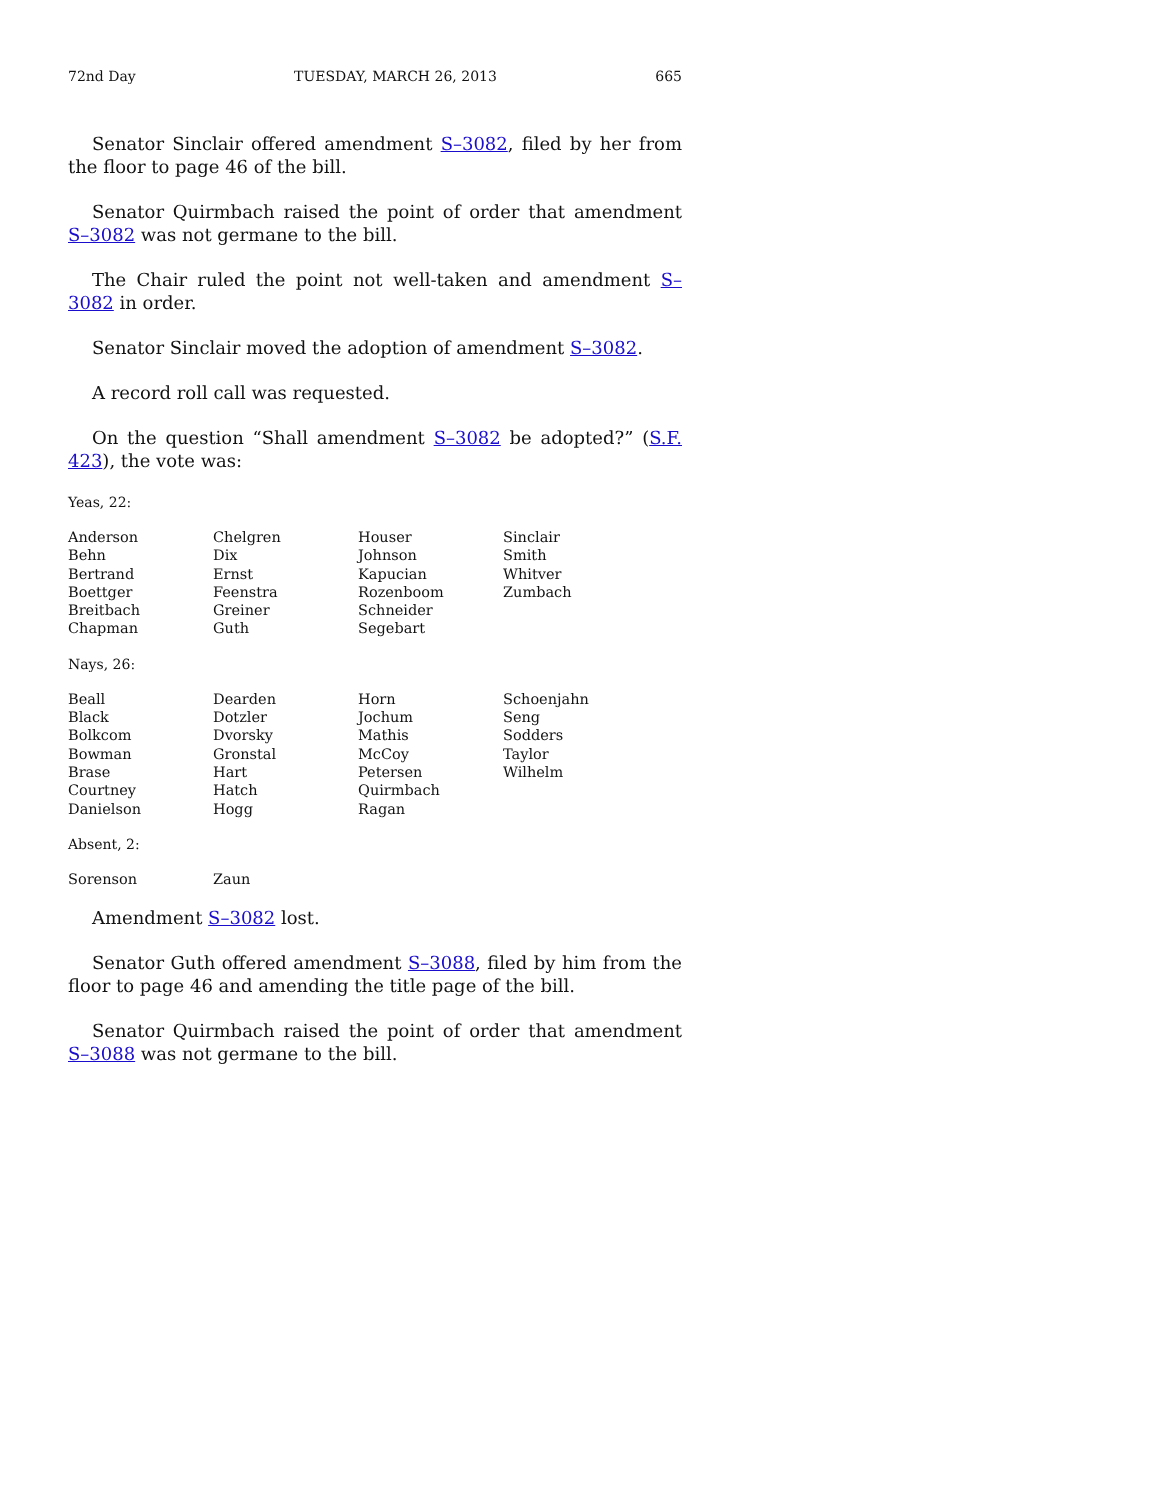72nd Day TUESDAY, MARCH 26, 2013 665
Senator Sinclair offered amendment S–3082, filed by her from the floor to page 46 of the bill.
Senator Quirmbach raised the point of order that amendment S–3082 was not germane to the bill.
The Chair ruled the point not well-taken and amendment S–3082 in order.
Senator Sinclair moved the adoption of amendment S–3082.
A record roll call was requested.
On the question “Shall amendment S–3082 be adopted?” (S.F. 423), the vote was:
Yeas, 22:
| Anderson | Chelgren | Houser | Sinclair |
| Behn | Dix | Johnson | Smith |
| Bertrand | Ernst | Kapucian | Whitver |
| Boettger | Feenstra | Rozenboom | Zumbach |
| Breitbach | Greiner | Schneider | |
| Chapman | Guth | Segebart | |
Nays, 26:
| Beall | Dearden | Horn | Schoenjahn |
| Black | Dotzler | Jochum | Seng |
| Bolkcom | Dvorsky | Mathis | Sodders |
| Bowman | Gronstal | McCoy | Taylor |
| Brase | Hart | Petersen | Wilhelm |
| Courtney | Hatch | Quirmbach | |
| Danielson | Hogg | Ragan | |
Absent, 2:
| Sorenson | Zaun | | |
Amendment S–3082 lost.
Senator Guth offered amendment S–3088, filed by him from the floor to page 46 and amending the title page of the bill.
Senator Quirmbach raised the point of order that amendment S–3088 was not germane to the bill.